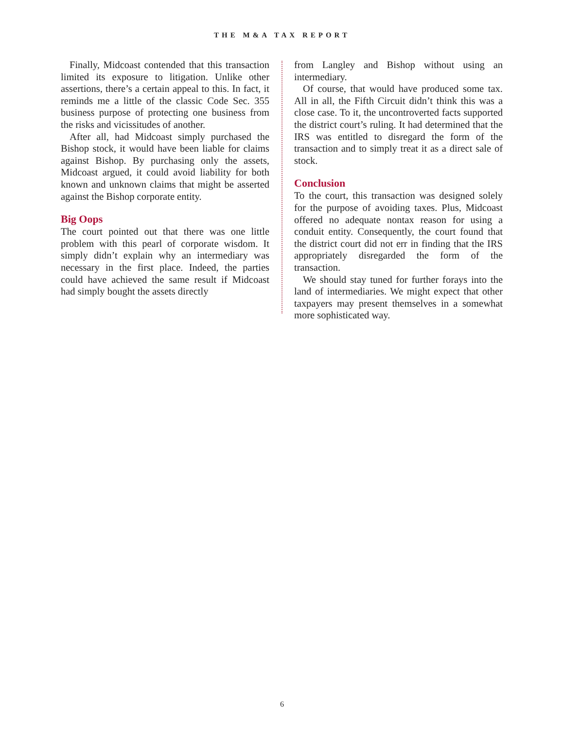THE M&A TAX REPORT
Finally, Midcoast contended that this transaction limited its exposure to litigation. Unlike other assertions, there’s a certain appeal to this. In fact, it reminds me a little of the classic Code Sec. 355 business purpose of protecting one business from the risks and vicissitudes of another.
After all, had Midcoast simply purchased the Bishop stock, it would have been liable for claims against Bishop. By purchasing only the assets, Midcoast argued, it could avoid liability for both known and unknown claims that might be asserted against the Bishop corporate entity.
Big Oops
The court pointed out that there was one little problem with this pearl of corporate wisdom. It simply didn’t explain why an intermediary was necessary in the first place. Indeed, the parties could have achieved the same result if Midcoast had simply bought the assets directly
from Langley and Bishop without using an intermediary.
Of course, that would have produced some tax. All in all, the Fifth Circuit didn’t think this was a close case. To it, the uncontroverted facts supported the district court’s ruling. It had determined that the IRS was entitled to disregard the form of the transaction and to simply treat it as a direct sale of stock.
Conclusion
To the court, this transaction was designed solely for the purpose of avoiding taxes. Plus, Midcoast offered no adequate nontax reason for using a conduit entity. Consequently, the court found that the district court did not err in finding that the IRS appropriately disregarded the form of the transaction.
We should stay tuned for further forays into the land of intermediaries. We might expect that other taxpayers may present themselves in a somewhat more sophisticated way.
6